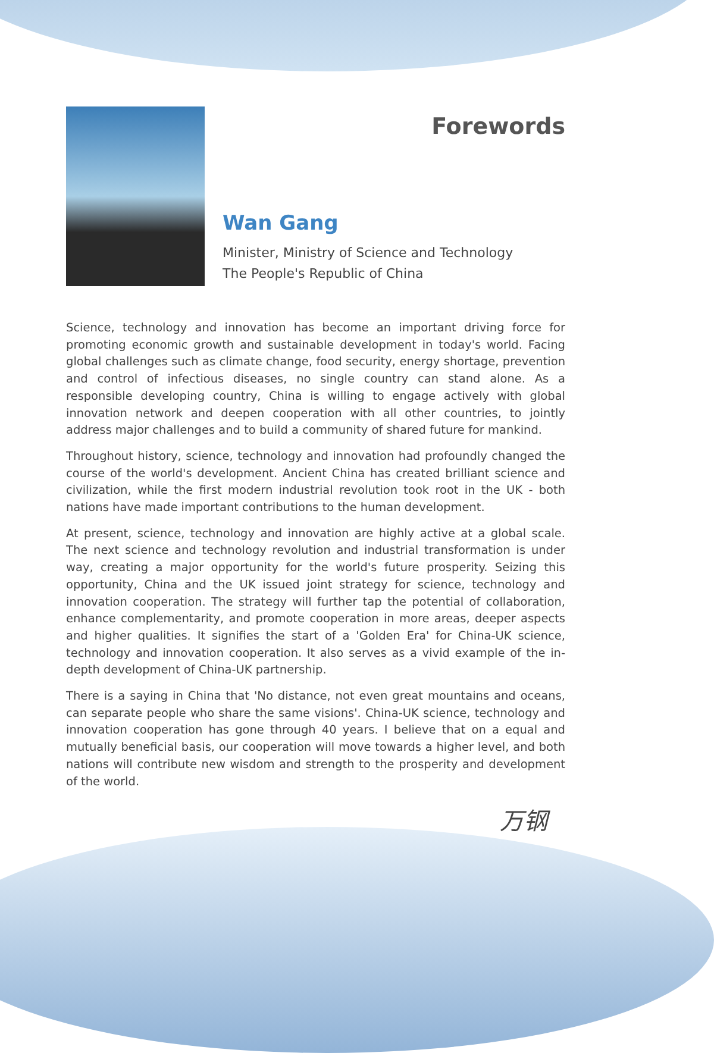Forewords
Wan Gang
Minister, Ministry of Science and Technology
The People's Republic of China
Science, technology and innovation has become an important driving force for promoting economic growth and sustainable development in today's world. Facing global challenges such as climate change, food security, energy shortage, prevention and control of infectious diseases, no single country can stand alone. As a responsible developing country, China is willing to engage actively with global innovation network and deepen cooperation with all other countries, to jointly address major challenges and to build a community of shared future for mankind.
Throughout history, science, technology and innovation had profoundly changed the course of the world's development. Ancient China has created brilliant science and civilization, while the first modern industrial revolution took root in the UK - both nations have made important contributions to the human development.
At present, science, technology and innovation are highly active at a global scale. The next science and technology revolution and industrial transformation is under way, creating a major opportunity for the world's future prosperity. Seizing this opportunity, China and the UK issued joint strategy for science, technology and innovation cooperation. The strategy will further tap the potential of collaboration, enhance complementarity, and promote cooperation in more areas, deeper aspects and higher qualities. It signifies the start of a 'Golden Era' for China-UK science, technology and innovation cooperation. It also serves as a vivid example of the in-depth development of China-UK partnership.
There is a saying in China that 'No distance, not even great mountains and oceans, can separate people who share the same visions'. China-UK science, technology and innovation cooperation has gone through 40 years. I believe that on a equal and mutually beneficial basis, our cooperation will move towards a higher level, and both nations will contribute new wisdom and strength to the prosperity and development of the world.
万钢